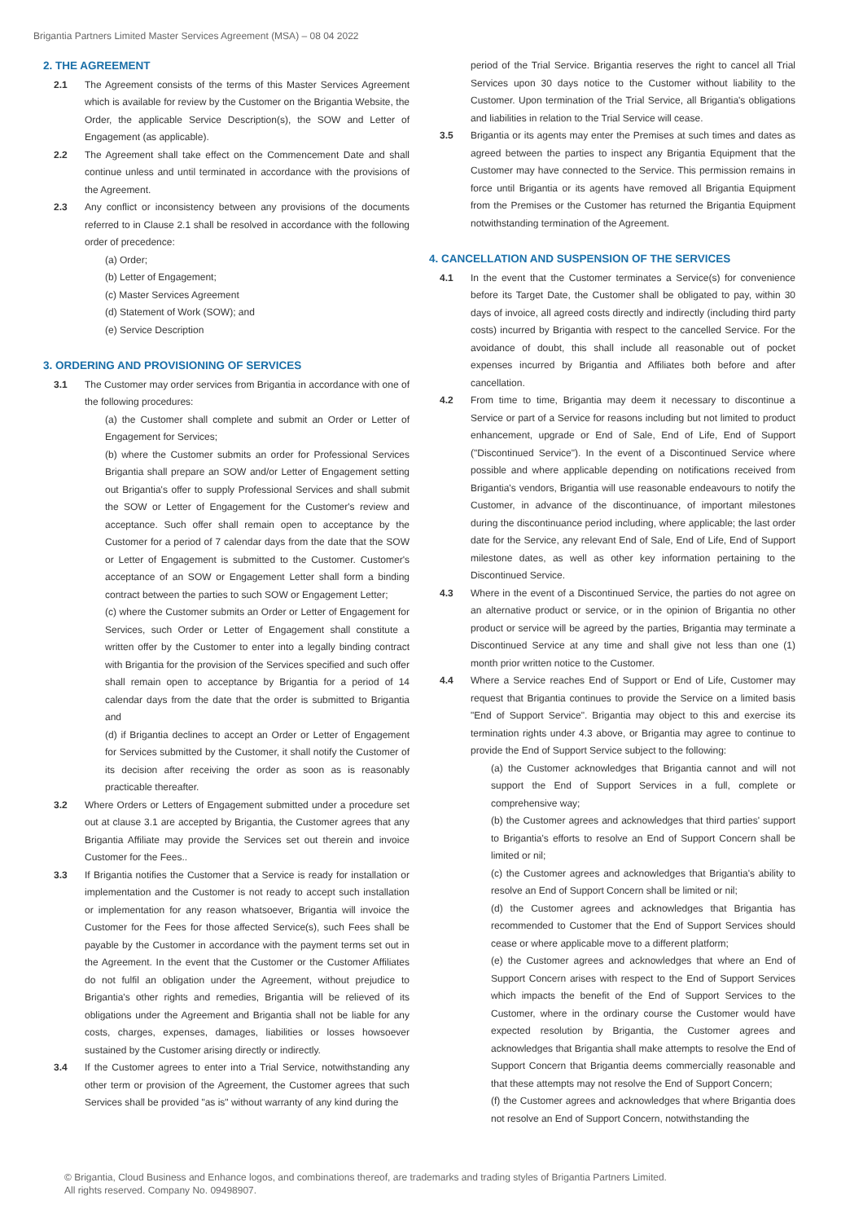Brigantia Partners Limited Master Services Agreement (MSA) – 08 04 2022
2. THE AGREEMENT
2.1 The Agreement consists of the terms of this Master Services Agreement which is available for review by the Customer on the Brigantia Website, the Order, the applicable Service Description(s), the SOW and Letter of Engagement (as applicable).
2.2 The Agreement shall take effect on the Commencement Date and shall continue unless and until terminated in accordance with the provisions of the Agreement.
2.3 Any conflict or inconsistency between any provisions of the documents referred to in Clause 2.1 shall be resolved in accordance with the following order of precedence:
(a) Order;
(b) Letter of Engagement;
(c) Master Services Agreement
(d) Statement of Work (SOW); and
(e) Service Description
3. ORDERING AND PROVISIONING OF SERVICES
3.1 The Customer may order services from Brigantia in accordance with one of the following procedures:
(a) the Customer shall complete and submit an Order or Letter of Engagement for Services;
(b) where the Customer submits an order for Professional Services Brigantia shall prepare an SOW and/or Letter of Engagement setting out Brigantia's offer to supply Professional Services and shall submit the SOW or Letter of Engagement for the Customer's review and acceptance. Such offer shall remain open to acceptance by the Customer for a period of 7 calendar days from the date that the SOW or Letter of Engagement is submitted to the Customer. Customer's acceptance of an SOW or Engagement Letter shall form a binding contract between the parties to such SOW or Engagement Letter;
(c) where the Customer submits an Order or Letter of Engagement for Services, such Order or Letter of Engagement shall constitute a written offer by the Customer to enter into a legally binding contract with Brigantia for the provision of the Services specified and such offer shall remain open to acceptance by Brigantia for a period of 14 calendar days from the date that the order is submitted to Brigantia and
(d) if Brigantia declines to accept an Order or Letter of Engagement for Services submitted by the Customer, it shall notify the Customer of its decision after receiving the order as soon as is reasonably practicable thereafter.
3.2 Where Orders or Letters of Engagement submitted under a procedure set out at clause 3.1 are accepted by Brigantia, the Customer agrees that any Brigantia Affiliate may provide the Services set out therein and invoice Customer for the Fees..
3.3 If Brigantia notifies the Customer that a Service is ready for installation or implementation and the Customer is not ready to accept such installation or implementation for any reason whatsoever, Brigantia will invoice the Customer for the Fees for those affected Service(s), such Fees shall be payable by the Customer in accordance with the payment terms set out in the Agreement. In the event that the Customer or the Customer Affiliates do not fulfil an obligation under the Agreement, without prejudice to Brigantia's other rights and remedies, Brigantia will be relieved of its obligations under the Agreement and Brigantia shall not be liable for any costs, charges, expenses, damages, liabilities or losses howsoever sustained by the Customer arising directly or indirectly.
3.4 If the Customer agrees to enter into a Trial Service, notwithstanding any other term or provision of the Agreement, the Customer agrees that such Services shall be provided "as is" without warranty of any kind during the
period of the Trial Service. Brigantia reserves the right to cancel all Trial Services upon 30 days notice to the Customer without liability to the Customer. Upon termination of the Trial Service, all Brigantia's obligations and liabilities in relation to the Trial Service will cease.
3.5 Brigantia or its agents may enter the Premises at such times and dates as agreed between the parties to inspect any Brigantia Equipment that the Customer may have connected to the Service. This permission remains in force until Brigantia or its agents have removed all Brigantia Equipment from the Premises or the Customer has returned the Brigantia Equipment notwithstanding termination of the Agreement.
4. CANCELLATION AND SUSPENSION OF THE SERVICES
4.1 In the event that the Customer terminates a Service(s) for convenience before its Target Date, the Customer shall be obligated to pay, within 30 days of invoice, all agreed costs directly and indirectly (including third party costs) incurred by Brigantia with respect to the cancelled Service. For the avoidance of doubt, this shall include all reasonable out of pocket expenses incurred by Brigantia and Affiliates both before and after cancellation.
4.2 From time to time, Brigantia may deem it necessary to discontinue a Service or part of a Service for reasons including but not limited to product enhancement, upgrade or End of Sale, End of Life, End of Support ("Discontinued Service"). In the event of a Discontinued Service where possible and where applicable depending on notifications received from Brigantia's vendors, Brigantia will use reasonable endeavours to notify the Customer, in advance of the discontinuance, of important milestones during the discontinuance period including, where applicable; the last order date for the Service, any relevant End of Sale, End of Life, End of Support milestone dates, as well as other key information pertaining to the Discontinued Service.
4.3 Where in the event of a Discontinued Service, the parties do not agree on an alternative product or service, or in the opinion of Brigantia no other product or service will be agreed by the parties, Brigantia may terminate a Discontinued Service at any time and shall give not less than one (1) month prior written notice to the Customer.
4.4 Where a Service reaches End of Support or End of Life, Customer may request that Brigantia continues to provide the Service on a limited basis "End of Support Service". Brigantia may object to this and exercise its termination rights under 4.3 above, or Brigantia may agree to continue to provide the End of Support Service subject to the following:
(a) the Customer acknowledges that Brigantia cannot and will not support the End of Support Services in a full, complete or comprehensive way;
(b) the Customer agrees and acknowledges that third parties' support to Brigantia's efforts to resolve an End of Support Concern shall be limited or nil;
(c) the Customer agrees and acknowledges that Brigantia's ability to resolve an End of Support Concern shall be limited or nil;
(d) the Customer agrees and acknowledges that Brigantia has recommended to Customer that the End of Support Services should cease or where applicable move to a different platform;
(e) the Customer agrees and acknowledges that where an End of Support Concern arises with respect to the End of Support Services which impacts the benefit of the End of Support Services to the Customer, where in the ordinary course the Customer would have expected resolution by Brigantia, the Customer agrees and acknowledges that Brigantia shall make attempts to resolve the End of Support Concern that Brigantia deems commercially reasonable and that these attempts may not resolve the End of Support Concern;
(f) the Customer agrees and acknowledges that where Brigantia does not resolve an End of Support Concern, notwithstanding the
© Brigantia, Cloud Business and Enhance logos, and combinations thereof, are trademarks and trading styles of Brigantia Partners Limited.
All rights reserved. Company No. 09498907.